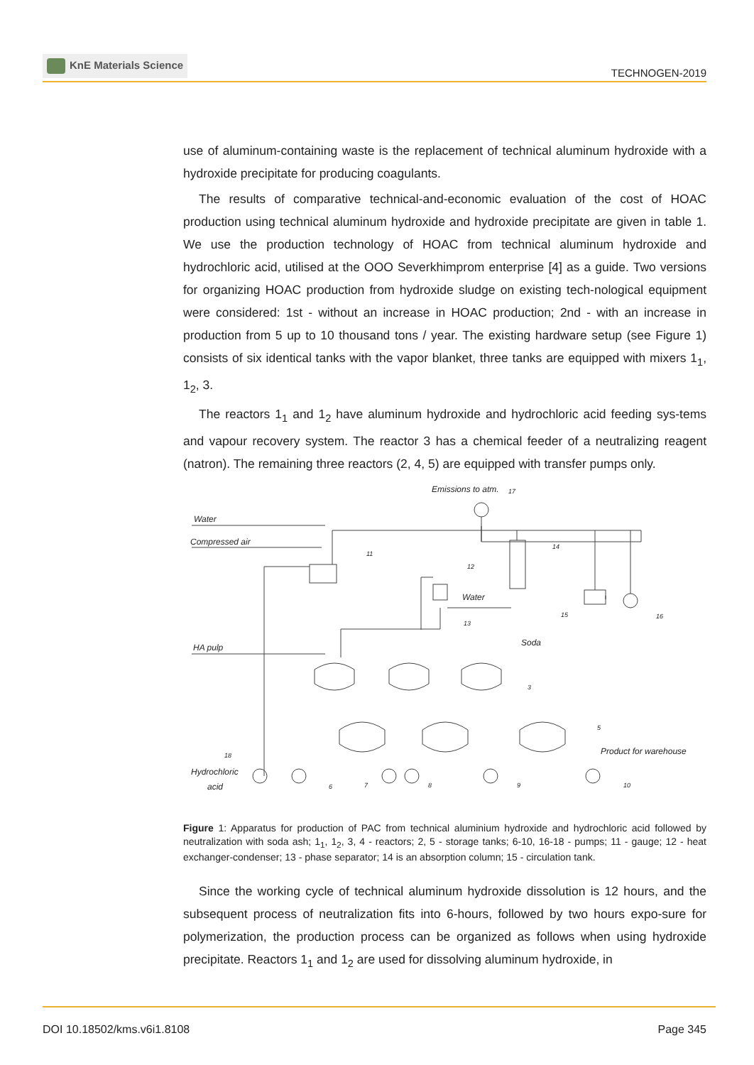KnE Materials Science
TECHNOGEN-2019
use of aluminum-containing waste is the replacement of technical aluminum hydroxide with a hydroxide precipitate for producing coagulants.
The results of comparative technical-and-economic evaluation of the cost of HOAC production using technical aluminum hydroxide and hydroxide precipitate are given in table 1. We use the production technology of HOAC from technical aluminum hydroxide and hydrochloric acid, utilised at the OOO Severkhimprom enterprise [4] as a guide. Two versions for organizing HOAC production from hydroxide sludge on existing tech-nological equipment were considered: 1st - without an increase in HOAC production; 2nd - with an increase in production from 5 up to 10 thousand tons / year. The existing hardware setup (see Figure 1) consists of six identical tanks with the vapor blanket, three tanks are equipped with mixers 1<sub>1</sub>, 1<sub>2</sub>, 3.
The reactors 1<sub>1</sub> and 1<sub>2</sub> have aluminum hydroxide and hydrochloric acid feeding sys-tems and vapour recovery system. The reactor 3 has a chemical feeder of a neutralizing reagent (natron). The remaining three reactors (2, 4, 5) are equipped with transfer pumps only.
Emissions to atm.
17
Water
Compressed air
Water
HA pulp
Soda
Hydrochloric
acid
Product for warehouse
11
12
14
13
15
16
3
5
18
6
7
8
9
10
Figure 1: Apparatus for production of PAC from technical aluminium hydroxide and hydrochloric acid followed by neutralization with soda ash; 1<sub>1</sub>, 1<sub>2</sub>, 3, 4 - reactors; 2, 5 - storage tanks; 6-10, 16-18 - pumps; 11 - gauge; 12 - heat exchanger-condenser; 13 - phase separator; 14 is an absorption column; 15 - circulation tank.
Since the working cycle of technical aluminum hydroxide dissolution is 12 hours, and the subsequent process of neutralization fits into 6-hours, followed by two hours expo-sure for polymerization, the production process can be organized as follows when using hydroxide precipitate. Reactors 1<sub>1</sub> and 1<sub>2</sub> are used for dissolving aluminum hydroxide, in
DOI 10.18502/kms.v6i1.8108 Page 345